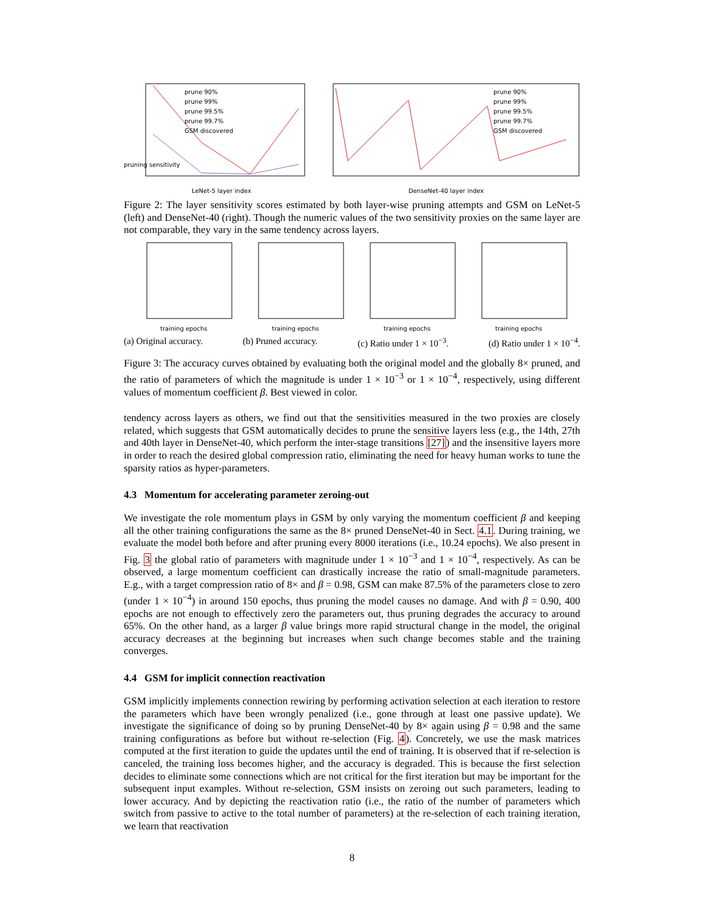pruning sensitivity
prune 90%
prune 99%
prune 99.5%
prune 99.7%
GSM discovered
LeNet-5 layer index
prune 90%
prune 99%
prune 99.5%
prune 99.7%
GSM discovered
DenseNet-40 layer index
Figure 2: The layer sensitivity scores estimated by both layer-wise pruning attempts and GSM on LeNet-5 (left) and DenseNet-40 (right). Though the numeric values of the two sensitivity proxies on the same layer are not comparable, they vary in the same tendency across layers.
training epochs
training epochs
training epochs
training epochs
(a) Original accuracy. (b) Pruned accuracy. (c) Ratio under 1 × 10<sup>−3</sup>. (d) Ratio under 1 × 10<sup>−4</sup>.
Figure 3: The accuracy curves obtained by evaluating both the original model and the globally 8× pruned, and the ratio of parameters of which the magnitude is under 1 × 10<sup>−3</sup> or 1 × 10<sup>−4</sup>, respectively, using different values of momentum coefficient β. Best viewed in color.
tendency across layers as others, we find out that the sensitivities measured in the two proxies are closely related, which suggests that GSM automatically decides to prune the sensitive layers less (e.g., the 14th, 27th and 40th layer in DenseNet-40, which perform the inter-stage transitions [27]) and the insensitive layers more in order to reach the desired global compression ratio, eliminating the need for heavy human works to tune the sparsity ratios as hyper-parameters.
4.3 Momentum for accelerating parameter zeroing-out
We investigate the role momentum plays in GSM by only varying the momentum coefficient β and keeping all the other training configurations the same as the 8× pruned DenseNet-40 in Sect. 4.1. During training, we evaluate the model both before and after pruning every 8000 iterations (i.e., 10.24 epochs). We also present in Fig. 3 the global ratio of parameters with magnitude under 1 × 10<sup>−3</sup> and 1 × 10<sup>−4</sup>, respectively. As can be observed, a large momentum coefficient can drastically increase the ratio of small-magnitude parameters. E.g., with a target compression ratio of 8× and β = 0.98, GSM can make 87.5% of the parameters close to zero (under 1 × 10<sup>−4</sup>) in around 150 epochs, thus pruning the model causes no damage. And with β = 0.90, 400 epochs are not enough to effectively zero the parameters out, thus pruning degrades the accuracy to around 65%. On the other hand, as a larger β value brings more rapid structural change in the model, the original accuracy decreases at the beginning but increases when such change becomes stable and the training converges.
4.4 GSM for implicit connection reactivation
GSM implicitly implements connection rewiring by performing activation selection at each iteration to restore the parameters which have been wrongly penalized (i.e., gone through at least one passive update). We investigate the significance of doing so by pruning DenseNet-40 by 8× again using β = 0.98 and the same training configurations as before but without re-selection (Fig. 4). Concretely, we use the mask matrices computed at the first iteration to guide the updates until the end of training. It is observed that if re-selection is canceled, the training loss becomes higher, and the accuracy is degraded. This is because the first selection decides to eliminate some connections which are not critical for the first iteration but may be important for the subsequent input examples. Without re-selection, GSM insists on zeroing out such parameters, leading to lower accuracy. And by depicting the reactivation ratio (i.e., the ratio of the number of parameters which switch from passive to active to the total number of parameters) at the re-selection of each training iteration, we learn that reactivation
8